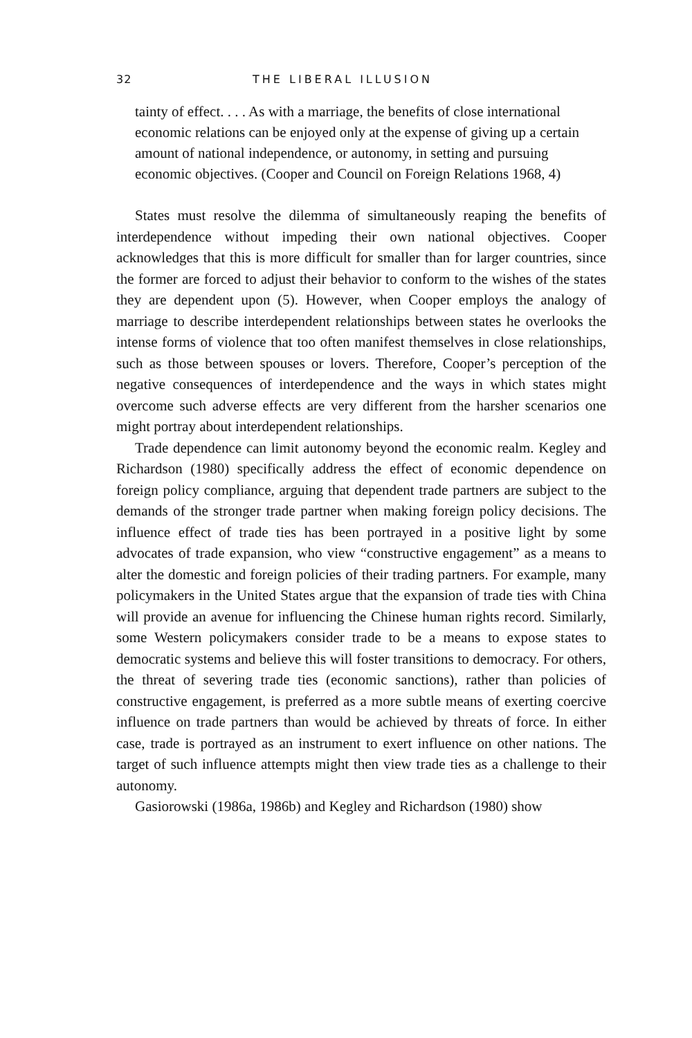32 THE LIBERAL ILLUSION
tainty of effect. . . . As with a marriage, the benefits of close international economic relations can be enjoyed only at the expense of giving up a certain amount of national independence, or autonomy, in setting and pursuing economic objectives. (Cooper and Council on Foreign Relations 1968, 4)
States must resolve the dilemma of simultaneously reaping the benefits of interdependence without impeding their own national objectives. Cooper acknowledges that this is more difficult for smaller than for larger countries, since the former are forced to adjust their behavior to conform to the wishes of the states they are dependent upon (5). However, when Cooper employs the analogy of marriage to describe interdependent relationships between states he overlooks the intense forms of violence that too often manifest themselves in close relationships, such as those between spouses or lovers. Therefore, Cooper’s perception of the negative consequences of interdependence and the ways in which states might overcome such adverse effects are very different from the harsher scenarios one might portray about interdependent relationships.
Trade dependence can limit autonomy beyond the economic realm. Kegley and Richardson (1980) specifically address the effect of economic dependence on foreign policy compliance, arguing that dependent trade partners are subject to the demands of the stronger trade partner when making foreign policy decisions. The influence effect of trade ties has been portrayed in a positive light by some advocates of trade expansion, who view “constructive engagement” as a means to alter the domestic and foreign policies of their trading partners. For example, many policymakers in the United States argue that the expansion of trade ties with China will provide an avenue for influencing the Chinese human rights record. Similarly, some Western policymakers consider trade to be a means to expose states to democratic systems and believe this will foster transitions to democracy. For others, the threat of severing trade ties (economic sanctions), rather than policies of constructive engagement, is preferred as a more subtle means of exerting coercive influence on trade partners than would be achieved by threats of force. In either case, trade is portrayed as an instrument to exert influence on other nations. The target of such influence attempts might then view trade ties as a challenge to their autonomy.
Gasiorowski (1986a, 1986b) and Kegley and Richardson (1980) show